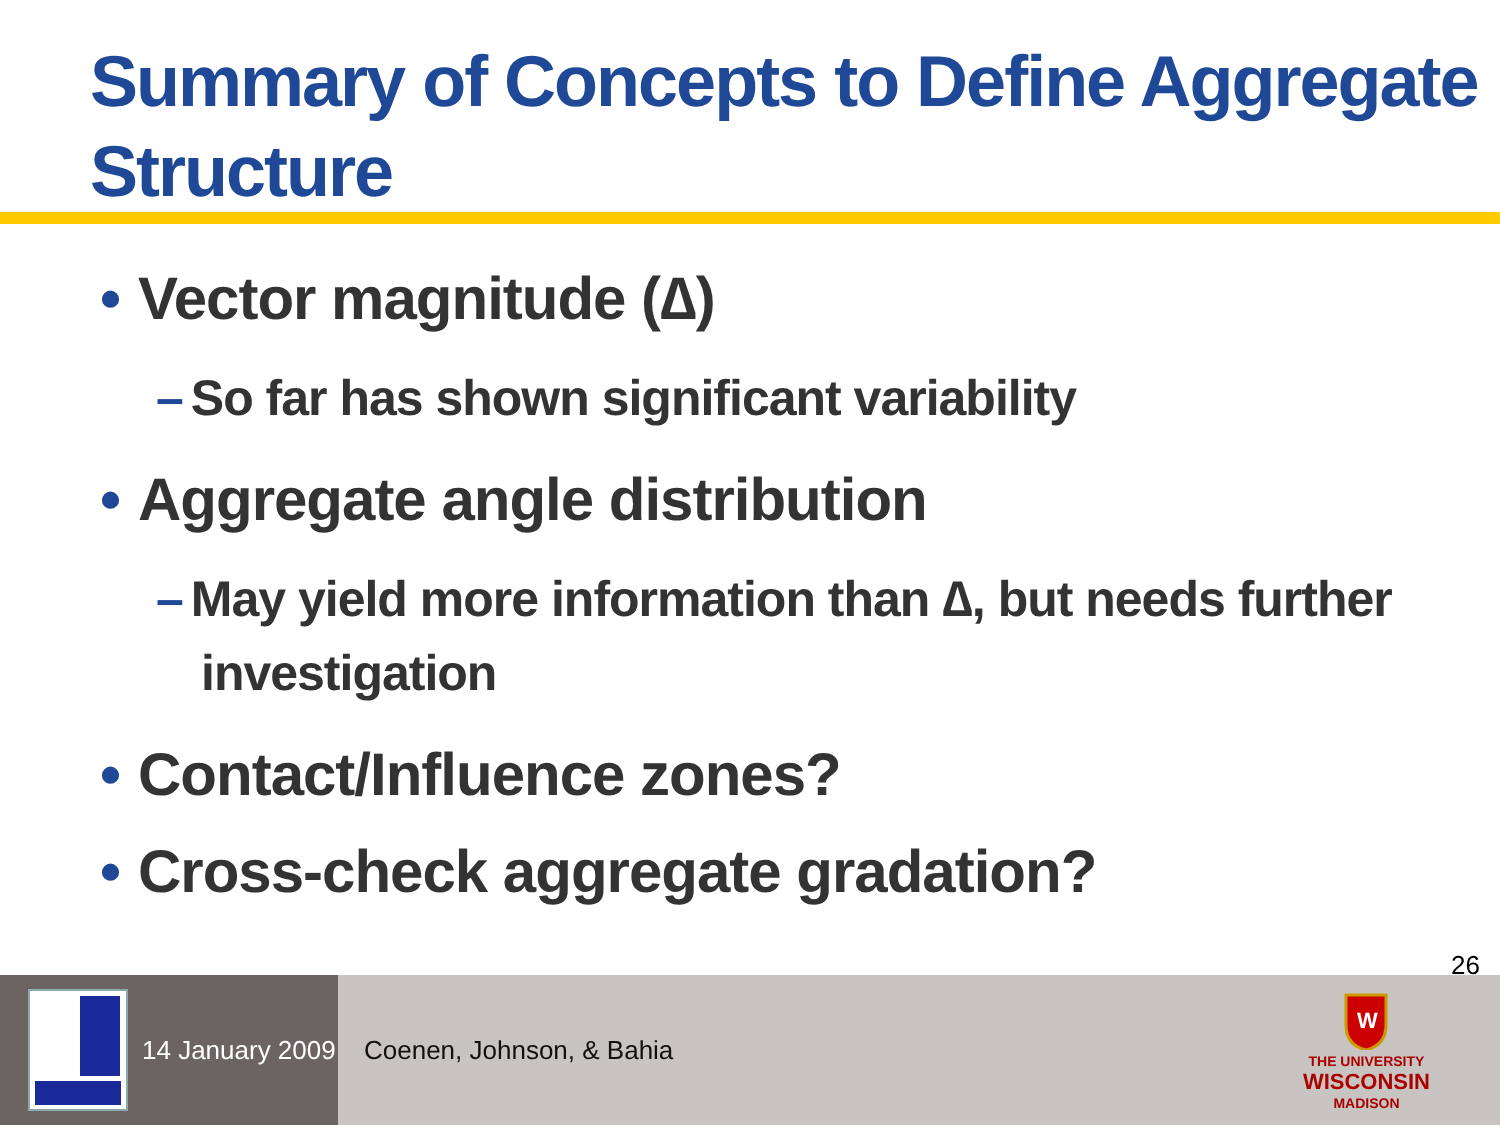Summary of Concepts to Define Aggregate Structure
• Vector magnitude (∆)
– So far has shown significant variability
• Aggregate angle distribution
– May yield more information than ∆, but needs further investigation
• Contact/Influence zones?
• Cross-check aggregate gradation?
26
14 January 2009 Coenen, Johnson, & Bahia
W
THE UNIVERSITY
WISCONSIN
MADISON